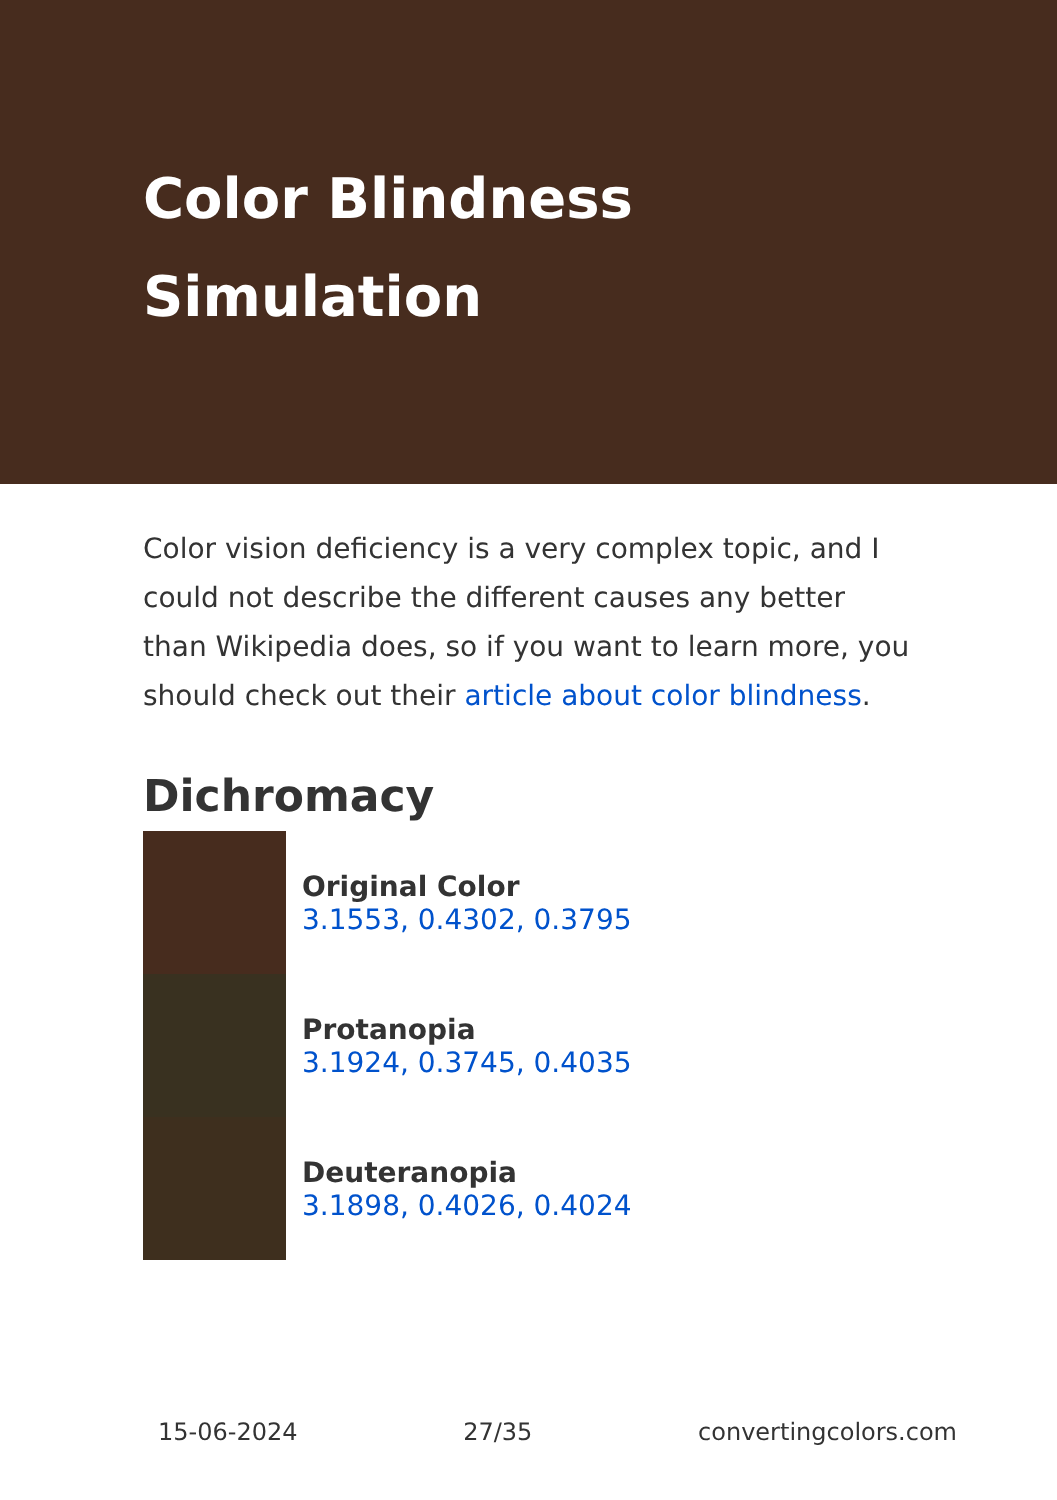Color Blindness Simulation
Color vision deficiency is a very complex topic, and I could not describe the different causes any better than Wikipedia does, so if you want to learn more, you should check out their article about color blindness.
Dichromacy
Original Color
3.1553, 0.4302, 0.3795
Protanopia
3.1924, 0.3745, 0.4035
Deuteranopia
3.1898, 0.4026, 0.4024
15-06-2024 27/35 convertingcolors.com